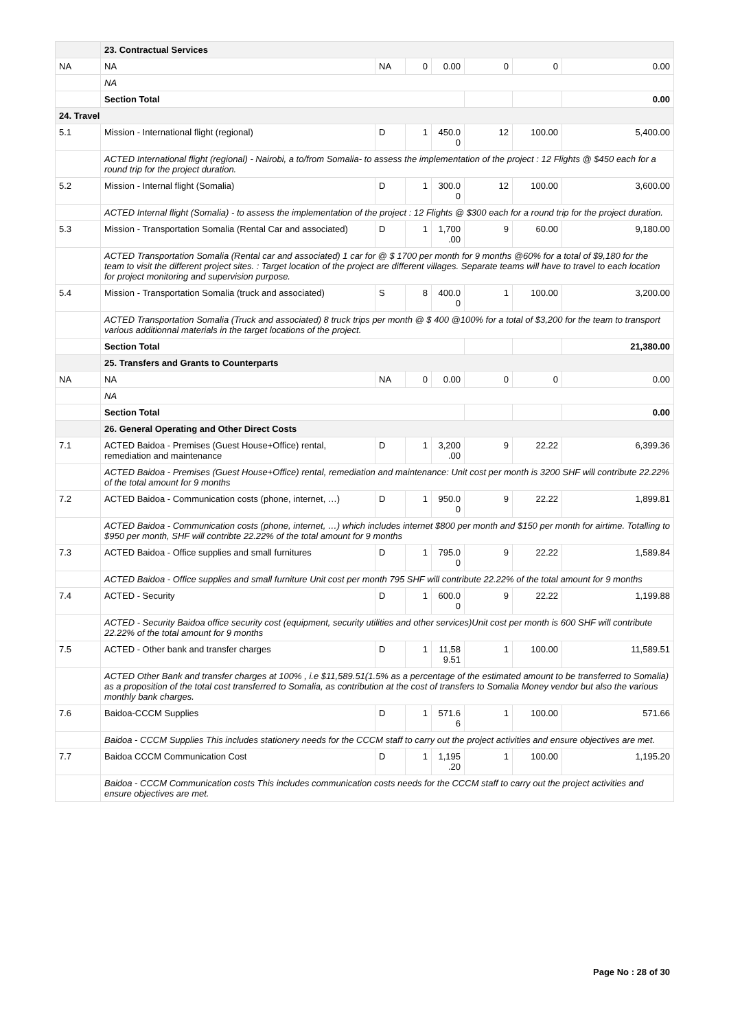| | 23. Contractual Services | | | | | | |
| NA | NA | NA | 0 | 0.00 | 0 | 0 | 0.00 |
| | NA | | | | | | |
| | Section Total | | | | | | 0.00 |
| 24. Travel | | | | | | | |
| 5.1 | Mission - International flight (regional) | D | 1 | 450.0 0 | 12 | 100.00 | 5,400.00 |
| | ACTED International flight (regional) - Nairobi, a to/from Somalia- to assess the implementation of the project : 12 Flights @ $450 each for a round trip for the project duration. | | | | | | |
| 5.2 | Mission - Internal flight (Somalia) | D | 1 | 300.0 0 | 12 | 100.00 | 3,600.00 |
| | ACTED Internal flight (Somalia) - to assess the implementation of the project : 12 Flights @ $300 each for a round trip for the project duration. | | | | | | |
| 5.3 | Mission - Transportation Somalia (Rental Car and associated) | D | 1 | 1,700 .00 | 9 | 60.00 | 9,180.00 |
| | ACTED Transportation Somalia (Rental car and associated) 1 car for @ $ 1700 per month for 9 months @60% for a total of $9,180 for the team to visit the different project sites. : Target location of the project are different villages. Separate teams will have to travel to each location for project monitoring and supervision purpose. | | | | | | |
| 5.4 | Mission - Transportation Somalia (truck and associated) | S | 8 | 400.0 0 | 1 | 100.00 | 3,200.00 |
| | ACTED Transportation Somalia (Truck and associated) 8 truck trips per month @ $ 400 @100% for a total of $3,200 for the team to transport various additionnal materials in the target locations of the project. | | | | | | |
| | Section Total | | | | | | 21,380.00 |
| | 25. Transfers and Grants to Counterparts | | | | | | |
| NA | NA | NA | 0 | 0.00 | 0 | 0 | 0.00 |
| | NA | | | | | | |
| | Section Total | | | | | | 0.00 |
| | 26. General Operating and Other Direct Costs | | | | | | |
| 7.1 | ACTED Baidoa - Premises (Guest House+Office) rental, remediation and maintenance | D | 1 | 3,200 .00 | 9 | 22.22 | 6,399.36 |
| | ACTED Baidoa - Premises (Guest House+Office) rental, remediation and maintenance: Unit cost per month is 3200 SHF will contribute 22.22% of the total amount for 9 months | | | | | | |
| 7.2 | ACTED Baidoa - Communication costs (phone, internet, …) | D | 1 | 950.0 0 | 9 | 22.22 | 1,899.81 |
| | ACTED Baidoa - Communication costs (phone, internet, …) which includes internet $800 per month and $150 per month for airtime. Totalling to $950 per month, SHF will contribte 22.22% of the total amount for 9 months | | | | | | |
| 7.3 | ACTED Baidoa - Office supplies and small furnitures | D | 1 | 795.0 0 | 9 | 22.22 | 1,589.84 |
| | ACTED Baidoa - Office supplies and small furniture Unit cost per month 795 SHF will contribute 22.22% of the total amount for 9 months | | | | | | |
| 7.4 | ACTED - Security | D | 1 | 600.0 0 | 9 | 22.22 | 1,199.88 |
| | ACTED - Security Baidoa office security cost (equipment, security utilities and other services)Unit cost per month is 600 SHF will contribute 22.22% of the total amount for 9 months | | | | | | |
| 7.5 | ACTED - Other bank and transfer charges | D | 1 | 11,58 9.51 | 1 | 100.00 | 11,589.51 |
| | ACTED Other Bank and transfer charges at 100% , i.e $11,589.51(1.5% as a percentage of the estimated amount to be transferred to Somalia) as a proposition of the total cost transferred to Somalia, as contribution at the cost of transfers to Somalia Money vendor but also the various monthly bank charges. | | | | | | |
| 7.6 | Baidoa-CCCM Supplies | D | 1 | 571.6 6 | 1 | 100.00 | 571.66 |
| | Baidoa - CCCM Supplies This includes stationery needs for the CCCM staff to carry out the project activities and ensure objectives are met. | | | | | | |
| 7.7 | Baidoa CCCM Communication Cost | D | 1 | 1,195 .20 | 1 | 100.00 | 1,195.20 |
| | Baidoa - CCCM Communication costs This includes communication costs needs for the CCCM staff to carry out the project activities and ensure objectives are met. | | | | | | |
Page No : 28 of 30